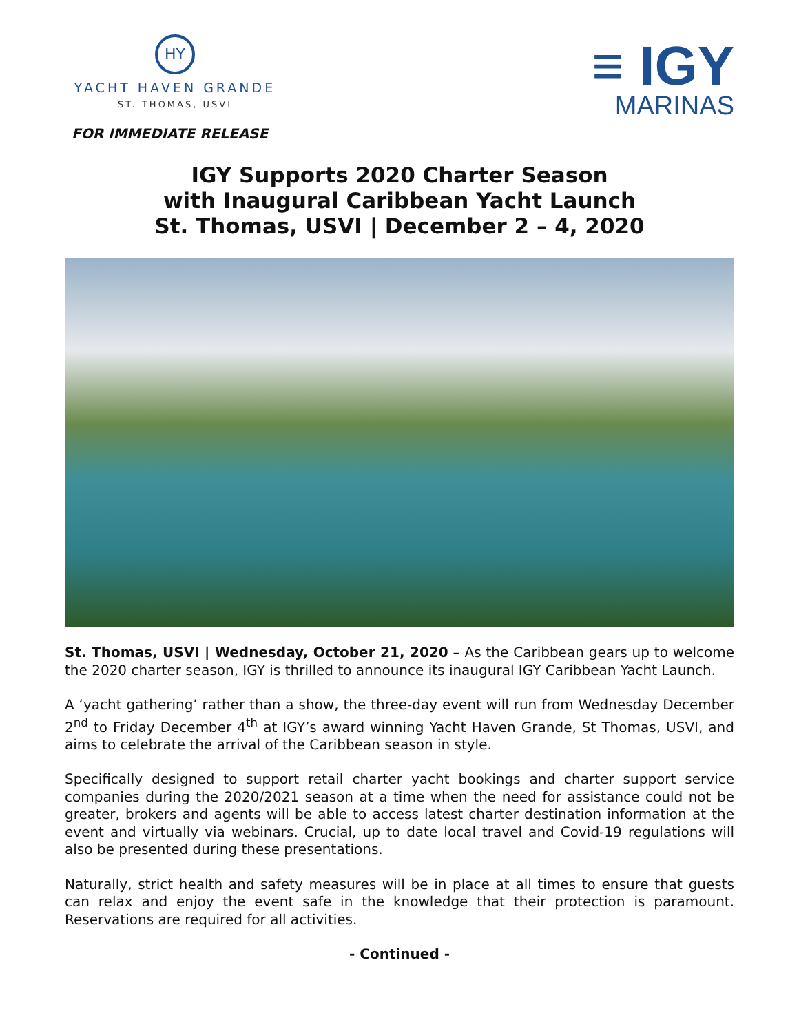HY
YACHT HAVEN GRANDE
ST. THOMAS, USVI
≡ IGY
MARINAS
FOR IMMEDIATE RELEASE
IGY Supports 2020 Charter Season
with Inaugural Caribbean Yacht Launch
St. Thomas, USVI | December 2 – 4, 2020
St. Thomas, USVI | Wednesday, October 21, 2020 – As the Caribbean gears up to welcome the 2020 charter season, IGY is thrilled to announce its inaugural IGY Caribbean Yacht Launch.
A ‘yacht gathering’ rather than a show, the three-day event will run from Wednesday December 2<sup>nd</sup> to Friday December 4<sup>th</sup> at IGY’s award winning Yacht Haven Grande, St Thomas, USVI, and aims to celebrate the arrival of the Caribbean season in style.
Specifically designed to support retail charter yacht bookings and charter support service companies during the 2020/2021 season at a time when the need for assistance could not be greater, brokers and agents will be able to access latest charter destination information at the event and virtually via webinars. Crucial, up to date local travel and Covid-19 regulations will also be presented during these presentations.
Naturally, strict health and safety measures will be in place at all times to ensure that guests can relax and enjoy the event safe in the knowledge that their protection is paramount. Reservations are required for all activities.
- Continued -